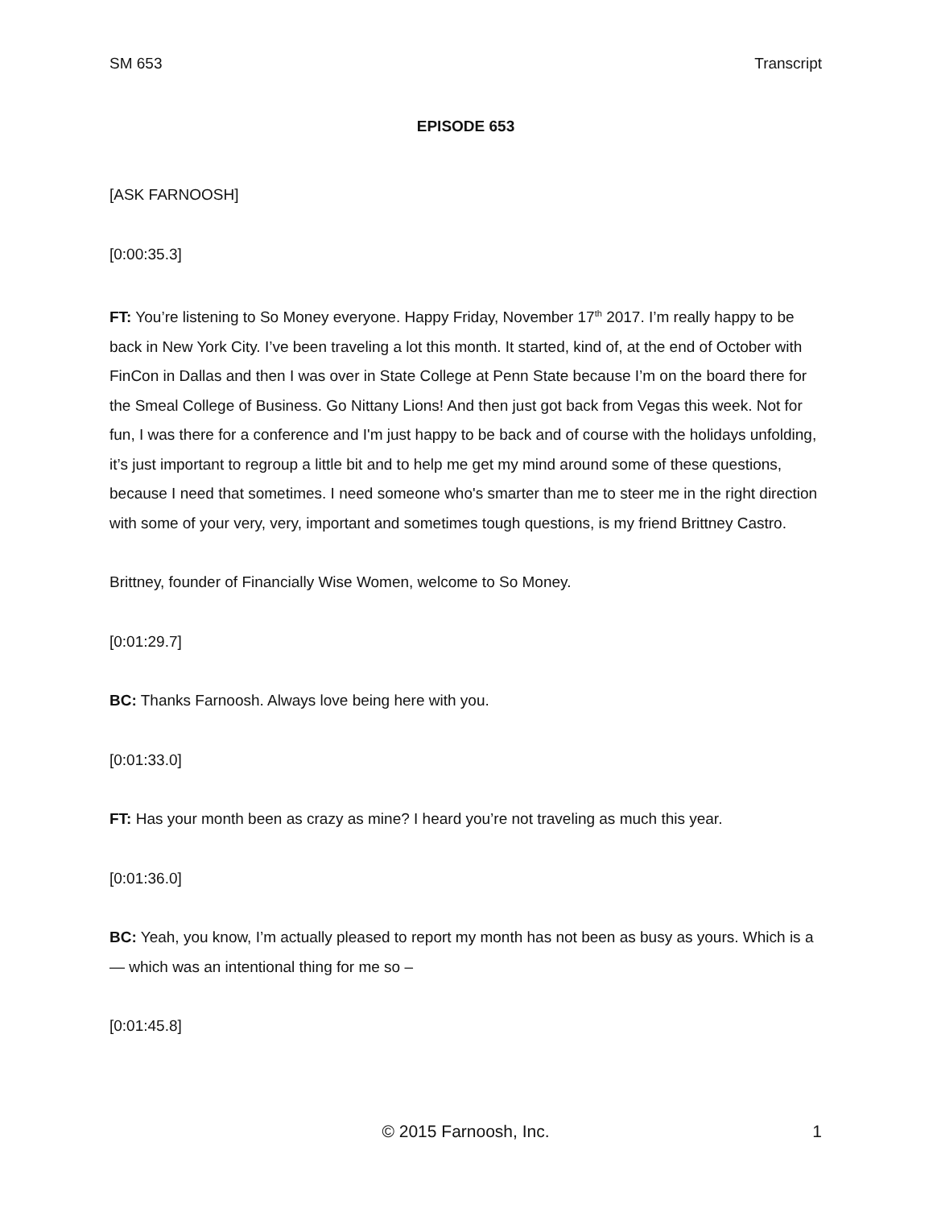SM 653 Transcript
EPISODE 653
[ASK FARNOOSH]
[0:00:35.3]
FT: You’re listening to So Money everyone. Happy Friday, November 17<sup>th</sup> 2017. I’m really happy to be back in New York City. I’ve been traveling a lot this month. It started, kind of, at the end of October with FinCon in Dallas and then I was over in State College at Penn State because I’m on the board there for the Smeal College of Business. Go Nittany Lions! And then just got back from Vegas this week. Not for fun, I was there for a conference and I'm just happy to be back and of course with the holidays unfolding, it’s just important to regroup a little bit and to help me get my mind around some of these questions, because I need that sometimes. I need someone who's smarter than me to steer me in the right direction with some of your very, very, important and sometimes tough questions, is my friend Brittney Castro.
Brittney, founder of Financially Wise Women, welcome to So Money.
[0:01:29.7]
BC: Thanks Farnoosh. Always love being here with you.
[0:01:33.0]
FT: Has your month been as crazy as mine? I heard you’re not traveling as much this year.
[0:01:36.0]
BC: Yeah, you know, I’m actually pleased to report my month has not been as busy as yours. Which is a — which was an intentional thing for me so –
[0:01:45.8]
© 2015 Farnoosh, Inc. 1